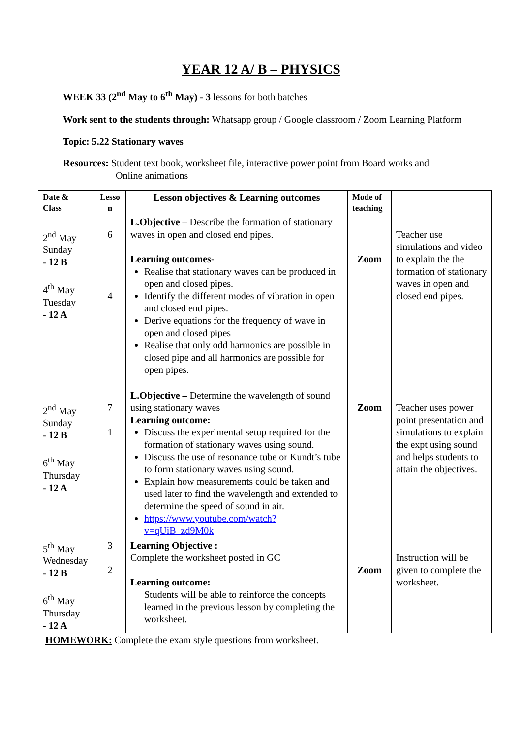YEAR 12 A/ B – PHYSICS
WEEK 33 (2<sup>nd</sup> May to 6<sup>th</sup> May) - 3 lessons for both batches
Work sent to the students through: Whatsapp group / Google classroom / Zoom Learning Platform
Topic: 5.22 Stationary waves
Resources: Student text book, worksheet file, interactive power point from Board works and
Online animations
| Date & Class | Lesso n | Lesson objectives & Learning outcomes | Mode of teaching | |
| --- | --- | --- | --- | --- |
| 2<sup>nd</sup> May Sunday - 12 B 4<sup>th</sup> May Tuesday - 12 A | 6 4 | L.Objective – Describe the formation of stationary waves in open and closed end pipes. Learning outcomes- Realise that stationary waves can be produced in open and closed pipes. Identify the different modes of vibration in open and closed end pipes. Derive equations for the frequency of wave in open and closed pipes Realise that only odd harmonics are possible in closed pipe and all harmonics are possible for open pipes. | Zoom | Teacher use simulations and video to explain the the formation of stationary waves in open and closed end pipes. |
| 2<sup>nd</sup> May Sunday - 12 B 6<sup>th</sup> May Thursday - 12 A | 7 1 | L.Objective – Determine the wavelength of sound using stationary waves Learning outcome: Discuss the experimental setup required for the formation of stationary waves using sound. Discuss the use of resonance tube or Kundt’s tube to form stationary waves using sound. Explain how measurements could be taken and used later to find the wavelength and extended to determine the speed of sound in air. https://www.youtube.com/watch?v=qUiB_zd9M0k | Zoom | Teacher uses power point presentation and simulations to explain the expt using sound and helps students to attain the objectives. |
| 5<sup>th</sup> May Wednesday - 12 B 6<sup>th</sup> May Thursday - 12 A | 3 2 | Learning Objective : Complete the worksheet posted in GC Learning outcome: Students will be able to reinforce the concepts learned in the previous lesson by completing the worksheet. | Zoom | Instruction will be given to complete the worksheet. |
HOMEWORK: Complete the exam style questions from worksheet.